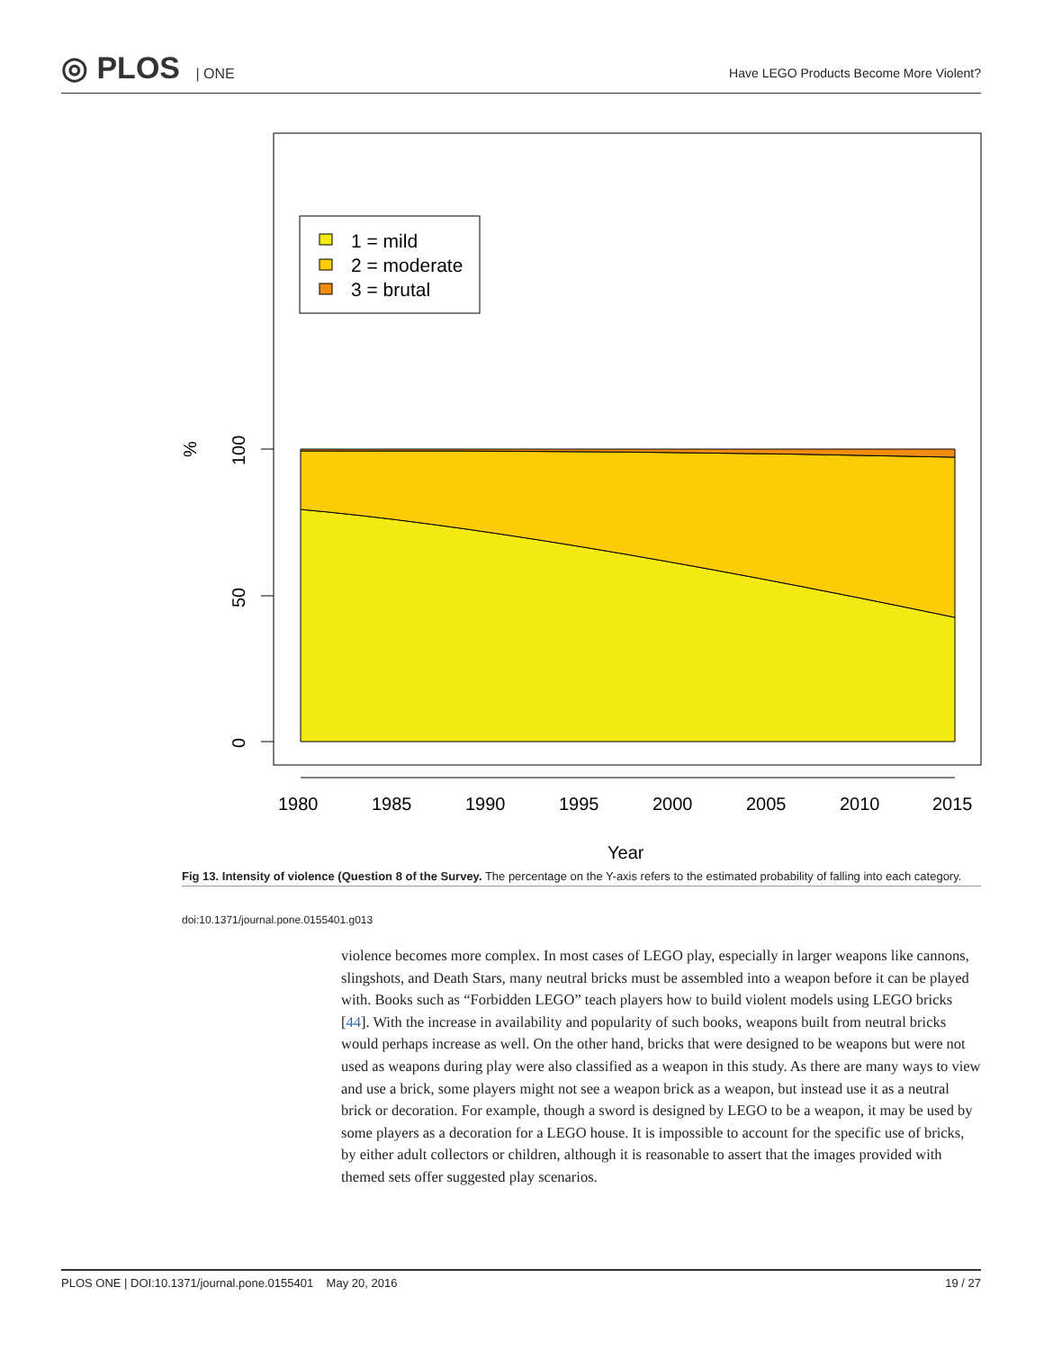◎ PLOS | ONE
Have LEGO Products Become More Violent?
1 = mild
2 = moderate
3 = brutal
100
50
0
%
1980
1985
1990
1995
2000
2005
2010
2015
Year
Fig 13. Intensity of violence (Question 8 of the Survey. The percentage on the Y-axis refers to the estimated probability of falling into each category.
doi:10.1371/journal.pone.0155401.g013
violence becomes more complex. In most cases of LEGO play, especially in larger weapons like cannons, slingshots, and Death Stars, many neutral bricks must be assembled into a weapon before it can be played with. Books such as “Forbidden LEGO” teach players how to build violent models using LEGO bricks [44]. With the increase in availability and popularity of such books, weapons built from neutral bricks would perhaps increase as well. On the other hand, bricks that were designed to be weapons but were not used as weapons during play were also classified as a weapon in this study. As there are many ways to view and use a brick, some players might not see a weapon brick as a weapon, but instead use it as a neutral brick or decoration. For example, though a sword is designed by LEGO to be a weapon, it may be used by some players as a decoration for a LEGO house. It is impossible to account for the specific use of bricks, by either adult collectors or children, although it is reasonable to assert that the images provided with themed sets offer suggested play scenarios.
PLOS ONE | DOI:10.1371/journal.pone.0155401 May 20, 2016 19 / 27